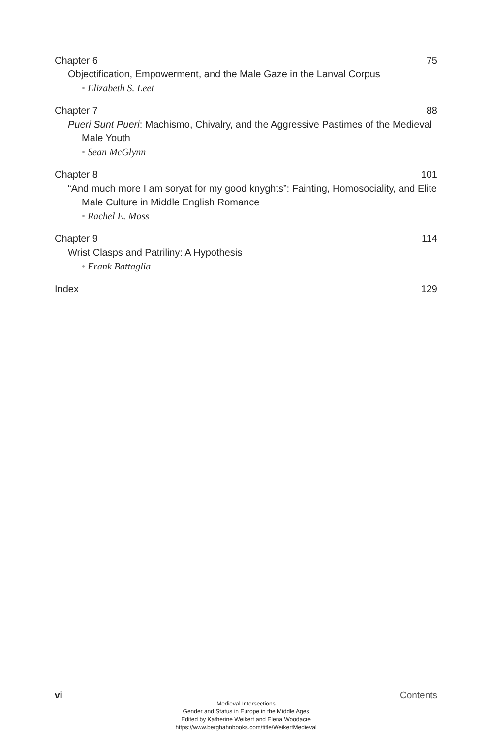Chapter 6 75
Objectification, Empowerment, and the Male Gaze in the Lanval Corpus
• Elizabeth S. Leet
Chapter 7 88
Pueri Sunt Pueri: Machismo, Chivalry, and the Aggressive Pastimes of the Medieval Male Youth
• Sean McGlynn
Chapter 8 101
“And much more I am soryat for my good knyghts”: Fainting, Homosociality, and Elite Male Culture in Middle English Romance
• Rachel E. Moss
Chapter 9 114
Wrist Clasps and Patriliny: A Hypothesis
• Frank Battaglia
Index 129
vi Contents
Medieval Intersections
Gender and Status in Europe in the Middle Ages
Edited by Katherine Weikert and Elena Woodacre
https://www.berghahnbooks.com/title/WeikertMedieval